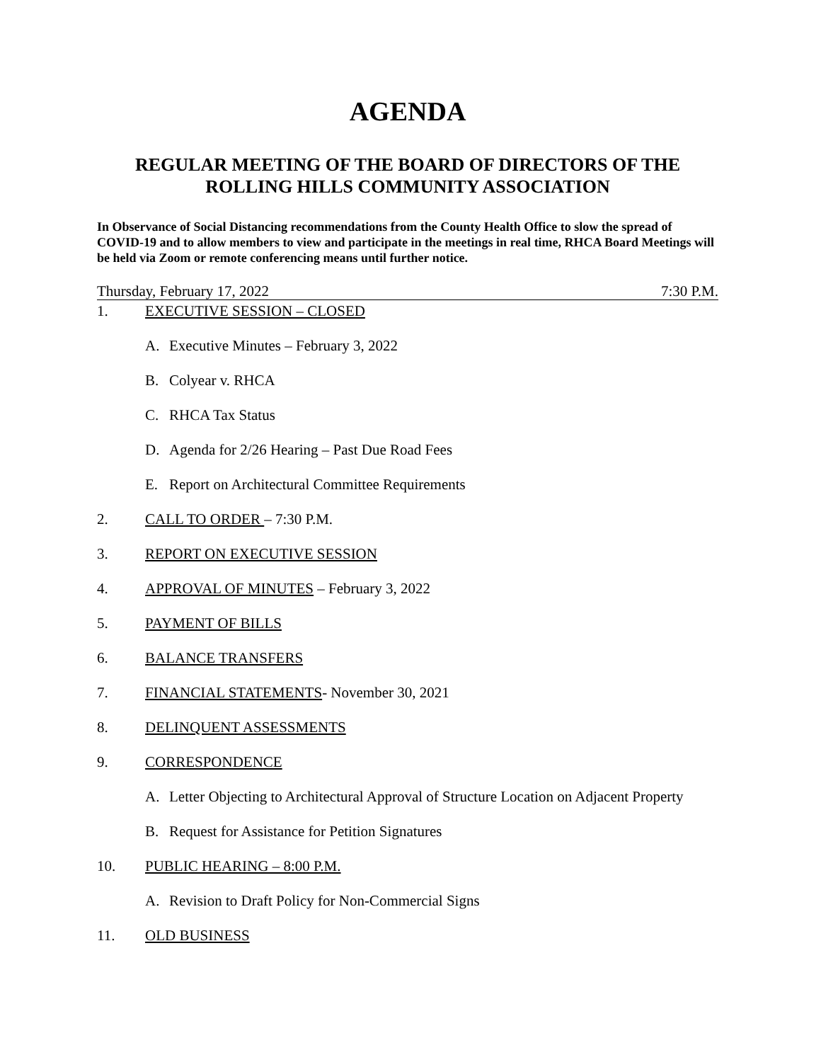AGENDA
REGULAR MEETING OF THE BOARD OF DIRECTORS OF THE
ROLLING HILLS COMMUNITY ASSOCIATION
In Observance of Social Distancing recommendations from the County Health Office to slow the spread of COVID-19 and to allow members to view and participate in the meetings in real time, RHCA Board Meetings will be held via Zoom or remote conferencing means until further notice.
Thursday, February 17, 2022 7:30 P.M.
1. EXECUTIVE SESSION – CLOSED
A. Executive Minutes – February 3, 2022
B. Colyear v. RHCA
C. RHCA Tax Status
D. Agenda for 2/26 Hearing – Past Due Road Fees
E. Report on Architectural Committee Requirements
2. CALL TO ORDER – 7:30 P.M.
3. REPORT ON EXECUTIVE SESSION
4. APPROVAL OF MINUTES – February 3, 2022
5. PAYMENT OF BILLS
6. BALANCE TRANSFERS
7. FINANCIAL STATEMENTS- November 30, 2021
8. DELINQUENT ASSESSMENTS
9. CORRESPONDENCE
A. Letter Objecting to Architectural Approval of Structure Location on Adjacent Property
B. Request for Assistance for Petition Signatures
10. PUBLIC HEARING – 8:00 P.M.
A. Revision to Draft Policy for Non-Commercial Signs
11. OLD BUSINESS